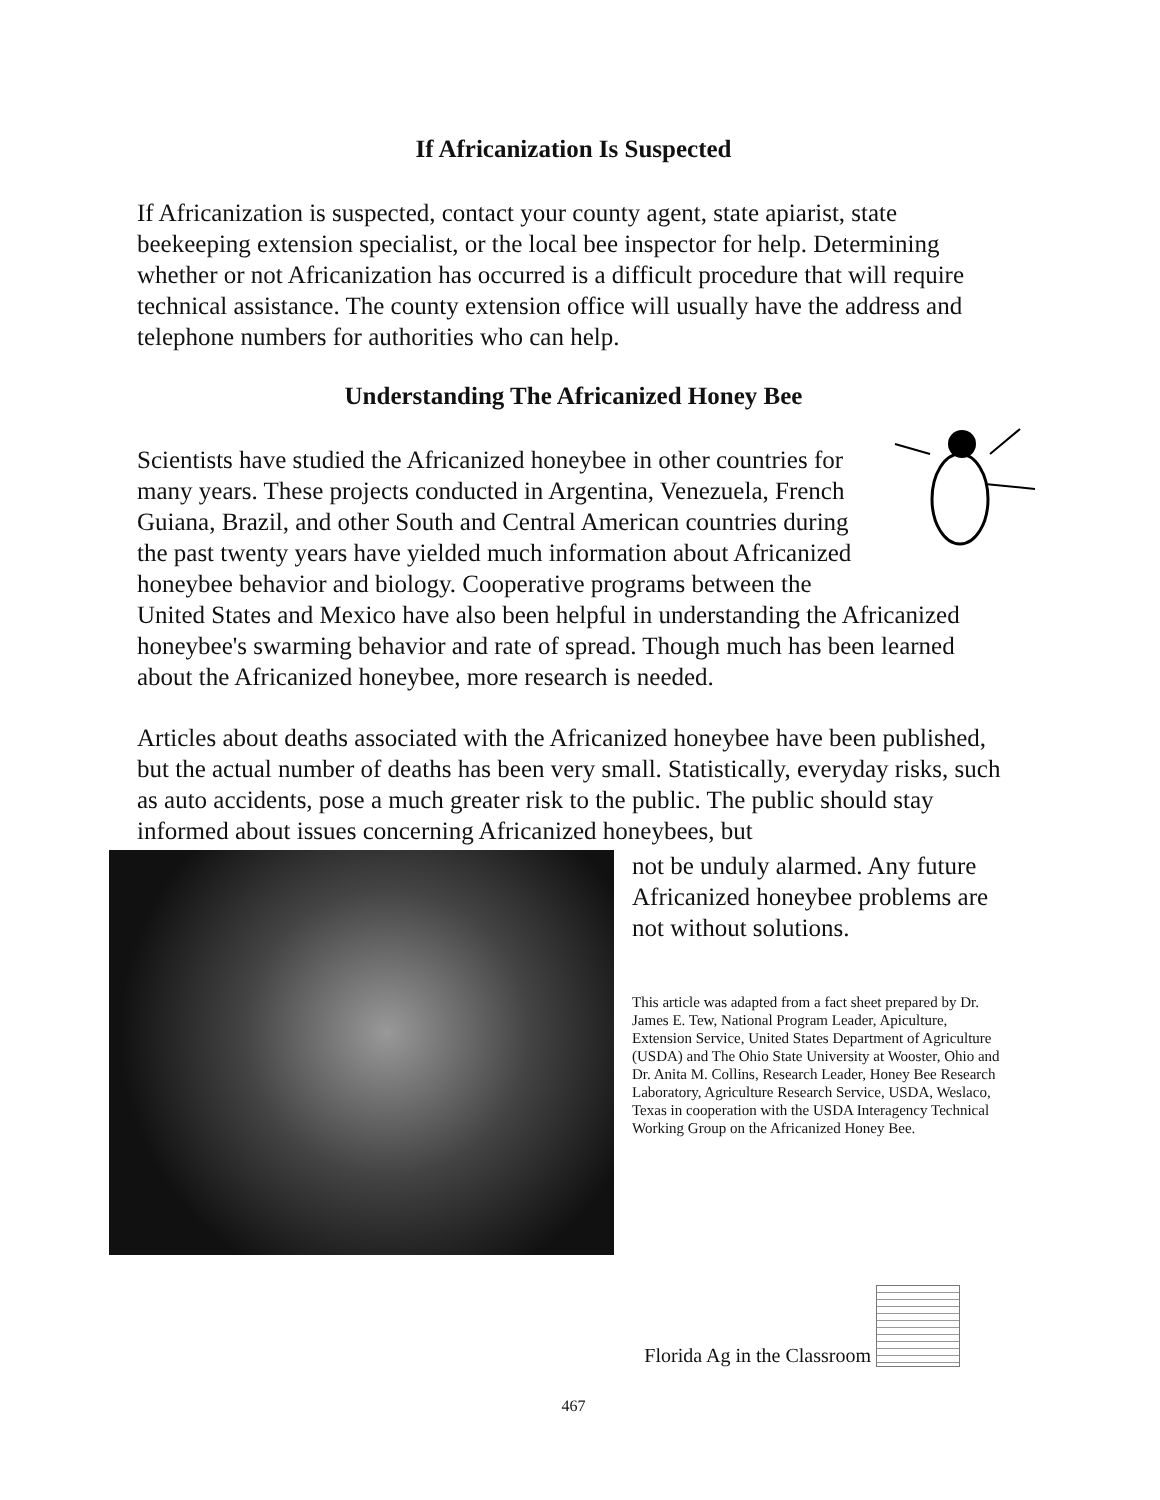If Africanization Is Suspected
If Africanization is suspected, contact your county agent, state apiarist, state beekeeping extension specialist, or the local bee inspector for help. Determining whether or not Africanization has occurred is a difficult procedure that will require technical assistance. The county extension office will usually have the address and telephone numbers for authorities who can help.
Understanding The Africanized Honey Bee
Scientists have studied the Africanized honeybee in other countries for many years. These projects conducted in Argentina, Venezuela, French Guiana, Brazil, and other South and Central American countries during the past twenty years have yielded much information about Africanized honeybee behavior and biology. Cooperative programs between the United States and Mexico have also been helpful in understanding the Africanized honeybee's swarming behavior and rate of spread. Though much has been learned about the Africanized honeybee, more research is needed.
Articles about deaths associated with the Africanized honeybee have been published, but the actual number of deaths has been very small. Statistically, everyday risks, such as auto accidents, pose a much greater risk to the public. The public should stay informed about issues concerning Africanized honeybees, but
not be unduly alarmed. Any future Africanized honeybee problems are not without solutions.
This article was adapted from a fact sheet prepared by Dr. James E. Tew, National Program Leader, Apiculture, Extension Service, United States Department of Agriculture (USDA) and The Ohio State University at Wooster, Ohio and Dr. Anita M. Collins, Research Leader, Honey Bee Research Laboratory, Agriculture Research Service, USDA, Weslaco, Texas in cooperation with the USDA Interagency Technical Working Group on the Africanized Honey Bee.
Florida Ag in the Classroom
467